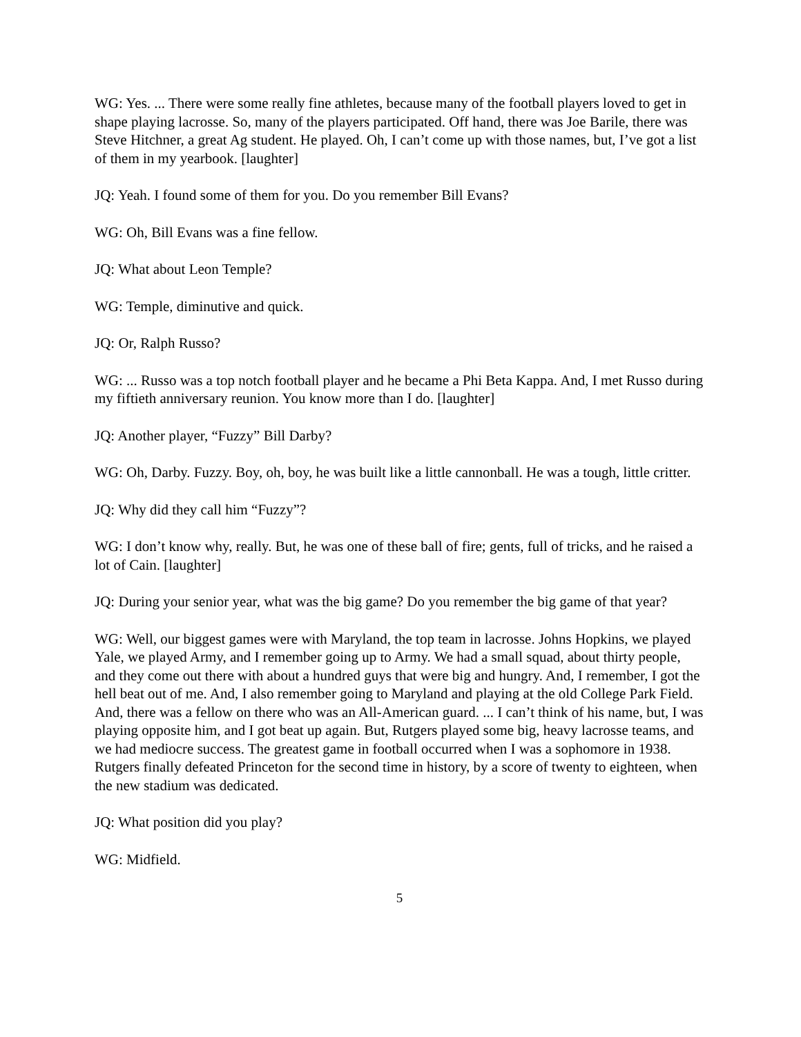WG: Yes. ... There were some really fine athletes, because many of the football players loved to get in shape playing lacrosse. So, many of the players participated. Off hand, there was Joe Barile, there was Steve Hitchner, a great Ag student. He played. Oh, I can’t come up with those names, but, I’ve got a list of them in my yearbook. [laughter]
JQ: Yeah. I found some of them for you. Do you remember Bill Evans?
WG: Oh, Bill Evans was a fine fellow.
JQ: What about Leon Temple?
WG: Temple, diminutive and quick.
JQ: Or, Ralph Russo?
WG: ... Russo was a top notch football player and he became a Phi Beta Kappa. And, I met Russo during my fiftieth anniversary reunion. You know more than I do. [laughter]
JQ: Another player, “Fuzzy” Bill Darby?
WG: Oh, Darby. Fuzzy. Boy, oh, boy, he was built like a little cannonball. He was a tough, little critter.
JQ: Why did they call him “Fuzzy”?
WG: I don’t know why, really. But, he was one of these ball of fire; gents, full of tricks, and he raised a lot of Cain. [laughter]
JQ: During your senior year, what was the big game? Do you remember the big game of that year?
WG: Well, our biggest games were with Maryland, the top team in lacrosse. Johns Hopkins, we played Yale, we played Army, and I remember going up to Army. We had a small squad, about thirty people, and they come out there with about a hundred guys that were big and hungry. And, I remember, I got the hell beat out of me. And, I also remember going to Maryland and playing at the old College Park Field. And, there was a fellow on there who was an All-American guard. ... I can’t think of his name, but, I was playing opposite him, and I got beat up again. But, Rutgers played some big, heavy lacrosse teams, and we had mediocre success. The greatest game in football occurred when I was a sophomore in 1938. Rutgers finally defeated Princeton for the second time in history, by a score of twenty to eighteen, when the new stadium was dedicated.
JQ: What position did you play?
WG: Midfield.
5